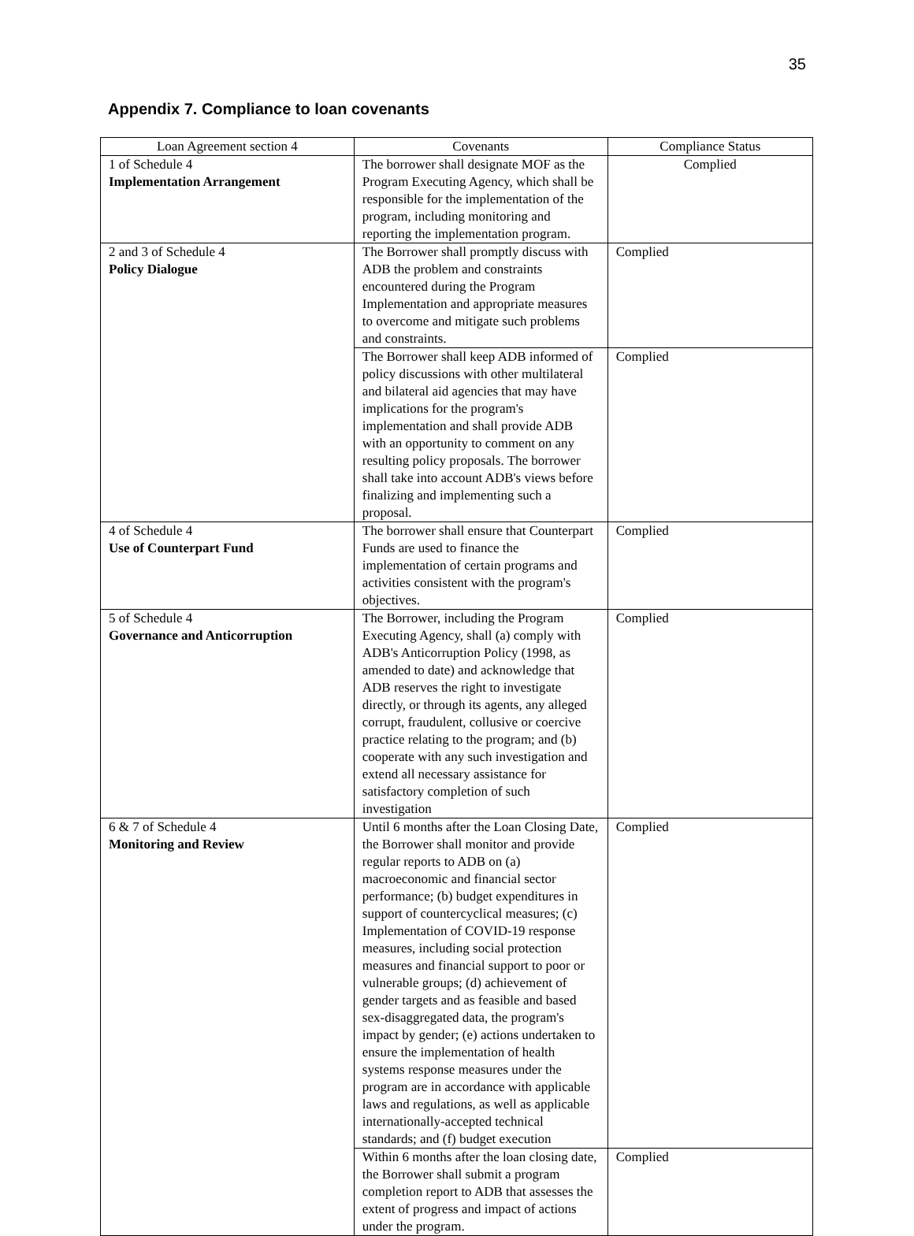35
Appendix 7. Compliance to loan covenants
| Loan Agreement section 4 | Covenants | Compliance Status |
| 1 of Schedule 4 Implementation Arrangement | The borrower shall designate MOF as the Program Executing Agency, which shall be responsible for the implementation of the program, including monitoring and reporting the implementation program. | Complied |
| 2 and 3 of Schedule 4 Policy Dialogue | The Borrower shall promptly discuss with ADB the problem and constraints encountered during the Program Implementation and appropriate measures to overcome and mitigate such problems and constraints. | Complied |
| | The Borrower shall keep ADB informed of policy discussions with other multilateral and bilateral aid agencies that may have implications for the program's implementation and shall provide ADB with an opportunity to comment on any resulting policy proposals. The borrower shall take into account ADB's views before finalizing and implementing such a proposal. | Complied |
| 4 of Schedule 4 Use of Counterpart Fund | The borrower shall ensure that Counterpart Funds are used to finance the implementation of certain programs and activities consistent with the program's objectives. | Complied |
| 5 of Schedule 4 Governance and Anticorruption | The Borrower, including the Program Executing Agency, shall (a) comply with ADB's Anticorruption Policy (1998, as amended to date) and acknowledge that ADB reserves the right to investigate directly, or through its agents, any alleged corrupt, fraudulent, collusive or coercive practice relating to the program; and (b) cooperate with any such investigation and extend all necessary assistance for satisfactory completion of such investigation | Complied |
| 6 & 7 of Schedule 4 Monitoring and Review | Until 6 months after the Loan Closing Date, the Borrower shall monitor and provide regular reports to ADB on (a) macroeconomic and financial sector performance; (b) budget expenditures in support of countercyclical measures; (c) Implementation of COVID-19 response measures, including social protection measures and financial support to poor or vulnerable groups; (d) achievement of gender targets and as feasible and based sex-disaggregated data, the program's impact by gender; (e) actions undertaken to ensure the implementation of health systems response measures under the program are in accordance with applicable laws and regulations, as well as applicable internationally-accepted technical standards; and (f) budget execution | Complied |
| | Within 6 months after the loan closing date, the Borrower shall submit a program completion report to ADB that assesses the extent of progress and impact of actions under the program. | Complied |